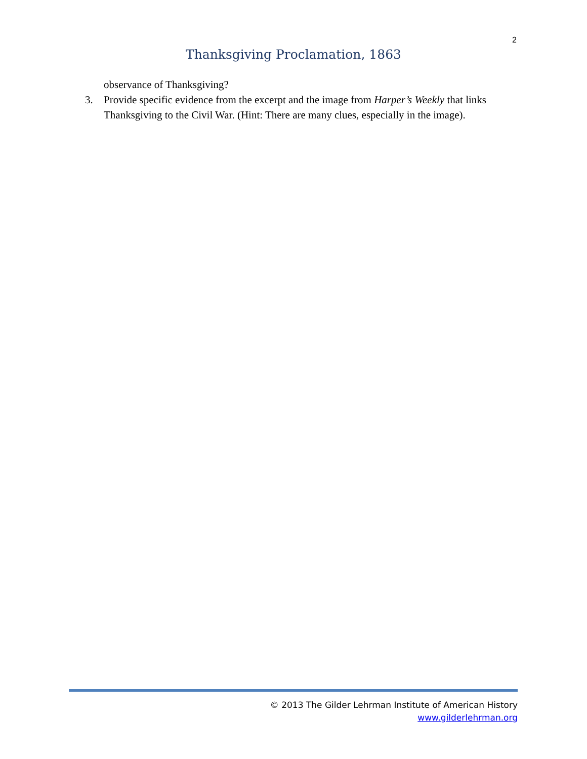2
Thanksgiving Proclamation, 1863
observance of Thanksgiving?
3. Provide specific evidence from the excerpt and the image from Harper’s Weekly that links Thanksgiving to the Civil War. (Hint: There are many clues, especially in the image).
© 2013 The Gilder Lehrman Institute of American History
www.gilderlehrman.org